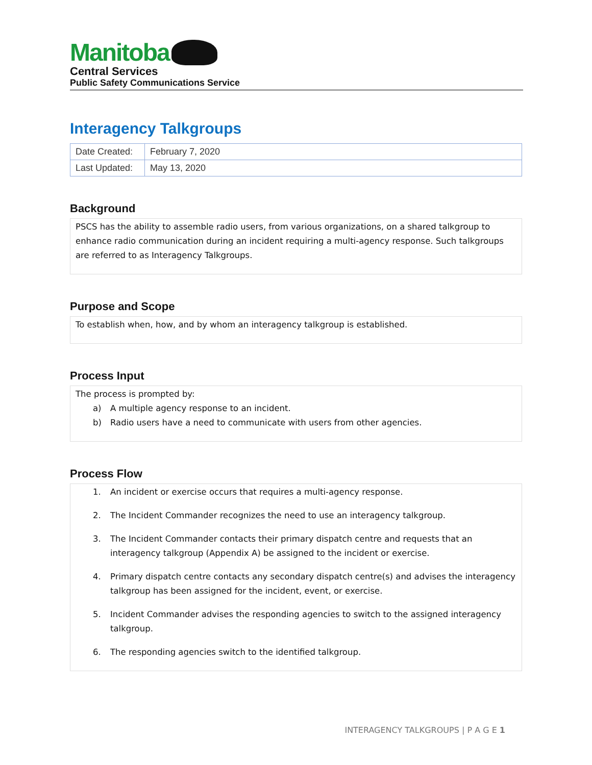Manitoba
Central Services
Public Safety Communications Service
Interagency Talkgroups
| Date Created: | February 7, 2020 |
| Last Updated: | May 13, 2020 |
Background
PSCS has the ability to assemble radio users, from various organizations, on a shared talkgroup to enhance radio communication during an incident requiring a multi-agency response. Such talkgroups are referred to as Interagency Talkgroups.
Purpose and Scope
To establish when, how, and by whom an interagency talkgroup is established.
Process Input
The process is prompted by:
a) A multiple agency response to an incident.
b) Radio users have a need to communicate with users from other agencies.
Process Flow
1. An incident or exercise occurs that requires a multi-agency response.
2. The Incident Commander recognizes the need to use an interagency talkgroup.
3. The Incident Commander contacts their primary dispatch centre and requests that an interagency talkgroup (Appendix A) be assigned to the incident or exercise.
4. Primary dispatch centre contacts any secondary dispatch centre(s) and advises the interagency talkgroup has been assigned for the incident, event, or exercise.
5. Incident Commander advises the responding agencies to switch to the assigned interagency talkgroup.
6. The responding agencies switch to the identified talkgroup.
INTERAGENCY TALKGROUPS | P A G E 1